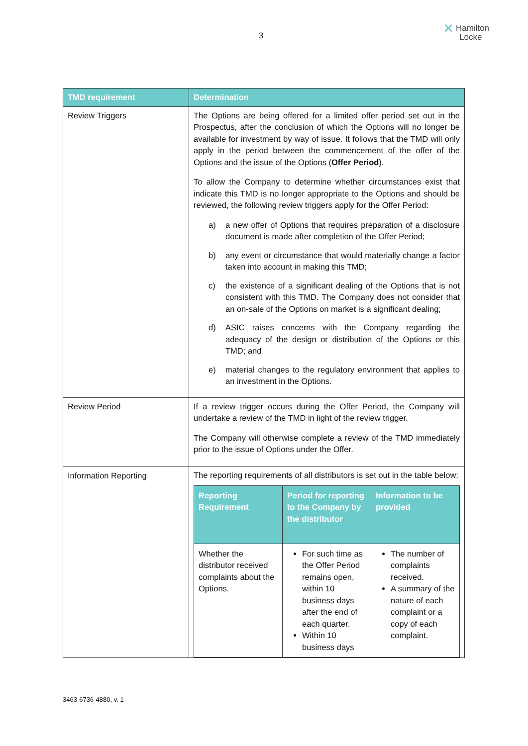3
✕ Hamilton
Locke
| TMD requirement | Determination |
| --- | --- |
| Review Triggers | The Options are being offered for a limited offer period set out in the Prospectus, after the conclusion of which the Options will no longer be available for investment by way of issue. It follows that the TMD will only apply in the period between the commencement of the offer of the Options and the issue of the Options ( Offer Period ). To allow the Company to determine whether circumstances exist that indicate this TMD is no longer appropriate to the Options and should be reviewed, the following review triggers apply for the Offer Period: a) a new offer of Options that requires preparation of a disclosure document is made after completion of the Offer Period; b) any event or circumstance that would materially change a factor taken into account in making this TMD; c) the existence of a significant dealing of the Options that is not consistent with this TMD. The Company does not consider that an on-sale of the Options on market is a significant dealing; d) ASIC raises concerns with the Company regarding the adequacy of the design or distribution of the Options or this TMD; and e) material changes to the regulatory environment that applies to an investment in the Options. |
| Review Period | If a review trigger occurs during the Offer Period, the Company will undertake a review of the TMD in light of the review trigger. The Company will otherwise complete a review of the TMD immediately prior to the issue of Options under the Offer. |
| Information Reporting | The reporting requirements of all distributors is set out in the table below: / Reporting Requirement / Period for reporting to the Company by the distributor / Information to be provided / / --- / --- / --- / / Whether the distributor received complaints about the Options. / For such time as the Offer Period remains open, within 10 business days after the end of each quarter. Within 10 business days / The number of complaints received. A summary of the nature of each complaint or a copy of each complaint. / |
3463-6736-4880, v. 1